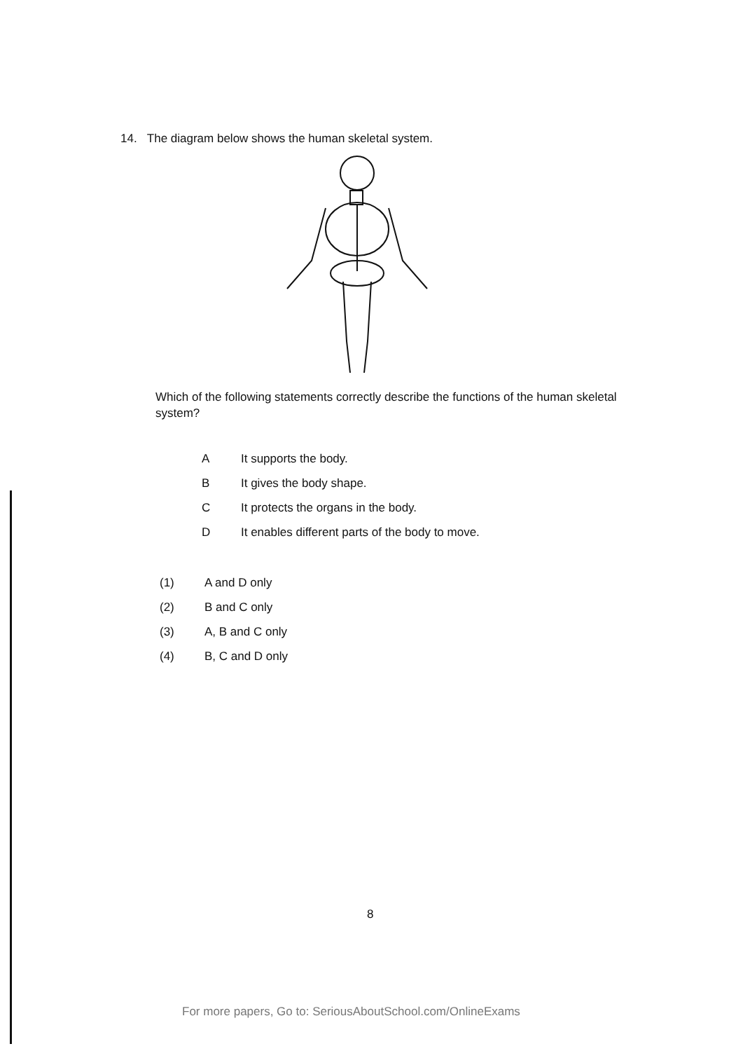14. The diagram below shows the human skeletal system.
Which of the following statements correctly describe the functions of the human skeletal system?
A It supports the body.
B It gives the body shape.
C It protects the organs in the body.
D It enables different parts of the body to move.
(1) A and D only
(2) B and C only
(3) A, B and C only
(4) B, C and D only
8
For more papers, Go to: SeriousAboutSchool.com/OnlineExams